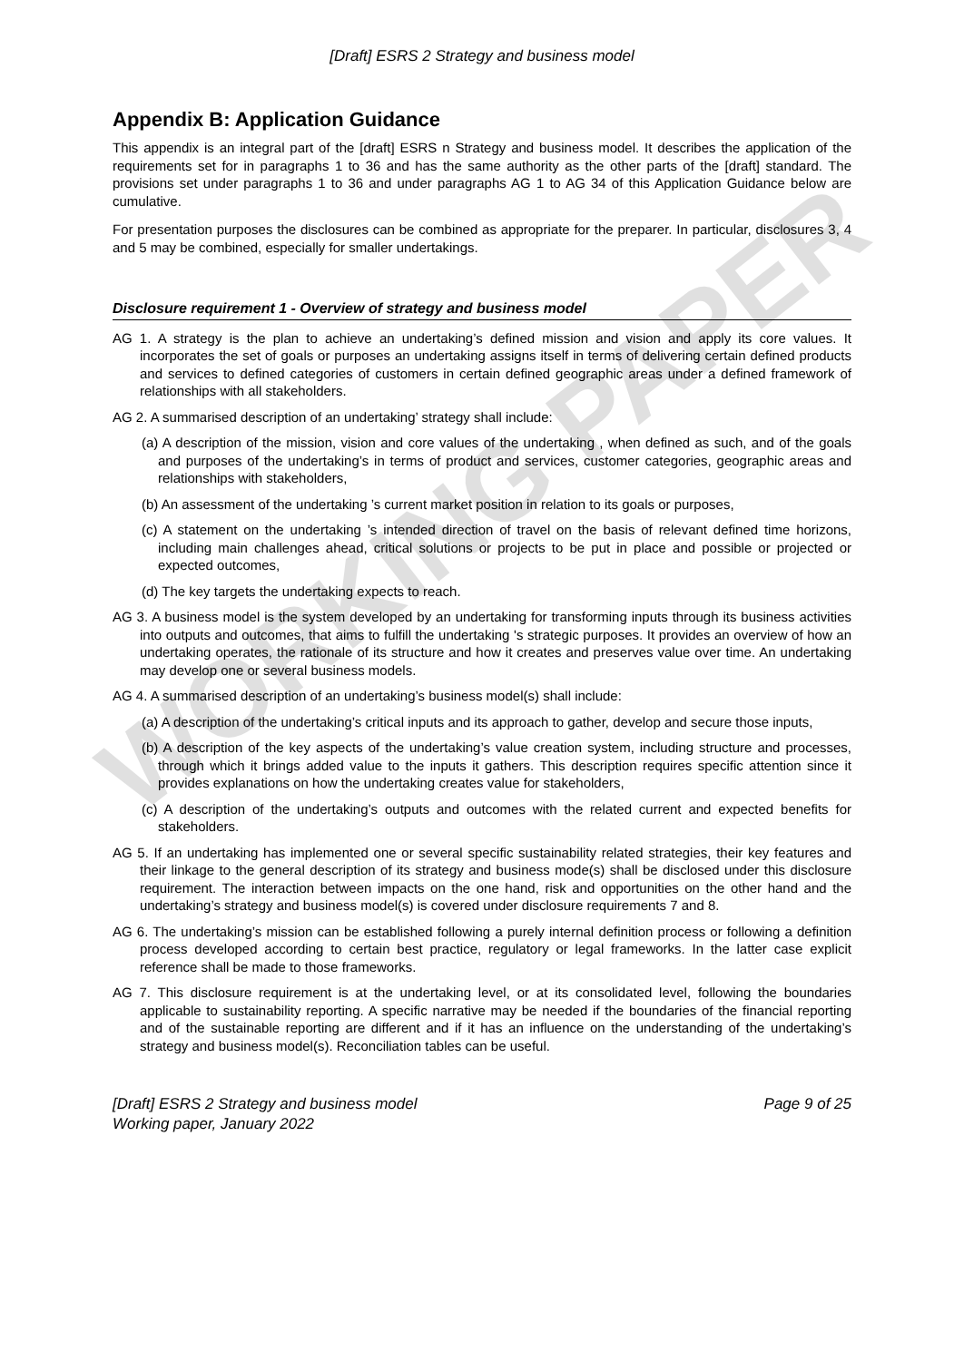WORKING PAPER
[Draft] ESRS 2 Strategy and business model
Appendix B: Application Guidance
This appendix is an integral part of the [draft] ESRS n Strategy and business model. It describes the application of the requirements set for in paragraphs 1 to 36 and has the same authority as the other parts of the [draft] standard. The provisions set under paragraphs 1 to 36 and under paragraphs AG 1 to AG 34 of this Application Guidance below are cumulative.
For presentation purposes the disclosures can be combined as appropriate for the preparer. In particular, disclosures 3, 4 and 5 may be combined, especially for smaller undertakings.
Disclosure requirement 1 - Overview of strategy and business model
AG 1. A strategy is the plan to achieve an undertaking’s defined mission and vision and apply its core values. It incorporates the set of goals or purposes an undertaking assigns itself in terms of delivering certain defined products and services to defined categories of customers in certain defined geographic areas under a defined framework of relationships with all stakeholders.
AG 2. A summarised description of an undertaking’ strategy shall include:
(a) A description of the mission, vision and core values of the undertaking , when defined as such, and of the goals and purposes of the undertaking’s in terms of product and services, customer categories, geographic areas and relationships with stakeholders,
(b) An assessment of the undertaking ’s current market position in relation to its goals or purposes,
(c) A statement on the undertaking ’s intended direction of travel on the basis of relevant defined time horizons, including main challenges ahead, critical solutions or projects to be put in place and possible or projected or expected outcomes,
(d) The key targets the undertaking expects to reach.
AG 3. A business model is the system developed by an undertaking for transforming inputs through its business activities into outputs and outcomes, that aims to fulfill the undertaking 's strategic purposes. It provides an overview of how an undertaking operates, the rationale of its structure and how it creates and preserves value over time. An undertaking may develop one or several business models.
AG 4. A summarised description of an undertaking’s business model(s) shall include:
(a) A description of the undertaking’s critical inputs and its approach to gather, develop and secure those inputs,
(b) A description of the key aspects of the undertaking’s value creation system, including structure and processes, through which it brings added value to the inputs it gathers. This description requires specific attention since it provides explanations on how the undertaking creates value for stakeholders,
(c) A description of the undertaking’s outputs and outcomes with the related current and expected benefits for stakeholders.
AG 5. If an undertaking has implemented one or several specific sustainability related strategies, their key features and their linkage to the general description of its strategy and business mode(s) shall be disclosed under this disclosure requirement. The interaction between impacts on the one hand, risk and opportunities on the other hand and the undertaking’s strategy and business model(s) is covered under disclosure requirements 7 and 8.
AG 6. The undertaking’s mission can be established following a purely internal definition process or following a definition process developed according to certain best practice, regulatory or legal frameworks. In the latter case explicit reference shall be made to those frameworks.
AG 7. This disclosure requirement is at the undertaking level, or at its consolidated level, following the boundaries applicable to sustainability reporting. A specific narrative may be needed if the boundaries of the financial reporting and of the sustainable reporting are different and if it has an influence on the understanding of the undertaking’s strategy and business model(s). Reconciliation tables can be useful.
[Draft] ESRS 2 Strategy and business model
Working paper, January 2022
Page 9 of 25